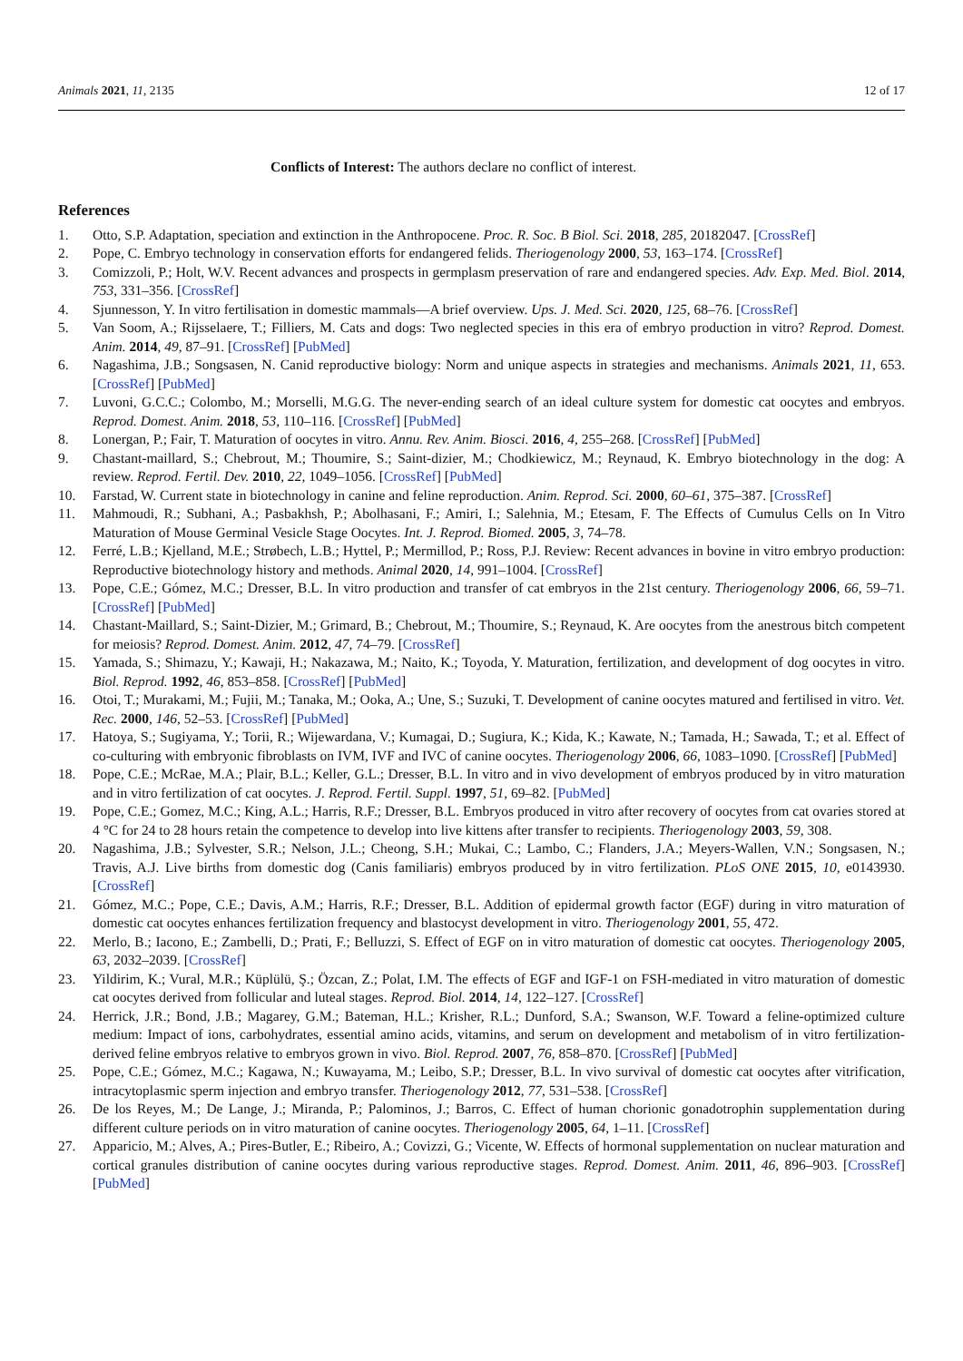Animals 2021, 11, 2135 12 of 17
Conflicts of Interest: The authors declare no conflict of interest.
References
1. Otto, S.P. Adaptation, speciation and extinction in the Anthropocene. Proc. R. Soc. B Biol. Sci. 2018, 285, 20182047. [CrossRef]
2. Pope, C. Embryo technology in conservation efforts for endangered felids. Theriogenology 2000, 53, 163–174. [CrossRef]
3. Comizzoli, P.; Holt, W.V. Recent advances and prospects in germplasm preservation of rare and endangered species. Adv. Exp. Med. Biol. 2014, 753, 331–356. [CrossRef]
4. Sjunnesson, Y. In vitro fertilisation in domestic mammals—A brief overview. Ups. J. Med. Sci. 2020, 125, 68–76. [CrossRef]
5. Van Soom, A.; Rijsselaere, T.; Filliers, M. Cats and dogs: Two neglected species in this era of embryo production in vitro? Reprod. Domest. Anim. 2014, 49, 87–91. [CrossRef] [PubMed]
6. Nagashima, J.B.; Songsasen, N. Canid reproductive biology: Norm and unique aspects in strategies and mechanisms. Animals 2021, 11, 653. [CrossRef] [PubMed]
7. Luvoni, G.C.C.; Colombo, M.; Morselli, M.G.G. The never-ending search of an ideal culture system for domestic cat oocytes and embryos. Reprod. Domest. Anim. 2018, 53, 110–116. [CrossRef] [PubMed]
8. Lonergan, P.; Fair, T. Maturation of oocytes in vitro. Annu. Rev. Anim. Biosci. 2016, 4, 255–268. [CrossRef] [PubMed]
9. Chastant-maillard, S.; Chebrout, M.; Thoumire, S.; Saint-dizier, M.; Chodkiewicz, M.; Reynaud, K. Embryo biotechnology in the dog: A review. Reprod. Fertil. Dev. 2010, 22, 1049–1056. [CrossRef] [PubMed]
10. Farstad, W. Current state in biotechnology in canine and feline reproduction. Anim. Reprod. Sci. 2000, 60–61, 375–387. [CrossRef]
11. Mahmoudi, R.; Subhani, A.; Pasbakhsh, P.; Abolhasani, F.; Amiri, I.; Salehnia, M.; Etesam, F. The Effects of Cumulus Cells on In Vitro Maturation of Mouse Germinal Vesicle Stage Oocytes. Int. J. Reprod. Biomed. 2005, 3, 74–78.
12. Ferré, L.B.; Kjelland, M.E.; Strøbech, L.B.; Hyttel, P.; Mermillod, P.; Ross, P.J. Review: Recent advances in bovine in vitro embryo production: Reproductive biotechnology history and methods. Animal 2020, 14, 991–1004. [CrossRef]
13. Pope, C.E.; Gómez, M.C.; Dresser, B.L. In vitro production and transfer of cat embryos in the 21st century. Theriogenology 2006, 66, 59–71. [CrossRef] [PubMed]
14. Chastant-Maillard, S.; Saint-Dizier, M.; Grimard, B.; Chebrout, M.; Thoumire, S.; Reynaud, K. Are oocytes from the anestrous bitch competent for meiosis? Reprod. Domest. Anim. 2012, 47, 74–79. [CrossRef]
15. Yamada, S.; Shimazu, Y.; Kawaji, H.; Nakazawa, M.; Naito, K.; Toyoda, Y. Maturation, fertilization, and development of dog oocytes in vitro. Biol. Reprod. 1992, 46, 853–858. [CrossRef] [PubMed]
16. Otoi, T.; Murakami, M.; Fujii, M.; Tanaka, M.; Ooka, A.; Une, S.; Suzuki, T. Development of canine oocytes matured and fertilised in vitro. Vet. Rec. 2000, 146, 52–53. [CrossRef] [PubMed]
17. Hatoya, S.; Sugiyama, Y.; Torii, R.; Wijewardana, V.; Kumagai, D.; Sugiura, K.; Kida, K.; Kawate, N.; Tamada, H.; Sawada, T.; et al. Effect of co-culturing with embryonic fibroblasts on IVM, IVF and IVC of canine oocytes. Theriogenology 2006, 66, 1083–1090. [CrossRef] [PubMed]
18. Pope, C.E.; McRae, M.A.; Plair, B.L.; Keller, G.L.; Dresser, B.L. In vitro and in vivo development of embryos produced by in vitro maturation and in vitro fertilization of cat oocytes. J. Reprod. Fertil. Suppl. 1997, 51, 69–82. [PubMed]
19. Pope, C.E.; Gomez, M.C.; King, A.L.; Harris, R.F.; Dresser, B.L. Embryos produced in vitro after recovery of oocytes from cat ovaries stored at 4 °C for 24 to 28 hours retain the competence to develop into live kittens after transfer to recipients. Theriogenology 2003, 59, 308.
20. Nagashima, J.B.; Sylvester, S.R.; Nelson, J.L.; Cheong, S.H.; Mukai, C.; Lambo, C.; Flanders, J.A.; Meyers-Wallen, V.N.; Songsasen, N.; Travis, A.J. Live births from domestic dog (Canis familiaris) embryos produced by in vitro fertilization. PLoS ONE 2015, 10, e0143930. [CrossRef]
21. Gómez, M.C.; Pope, C.E.; Davis, A.M.; Harris, R.F.; Dresser, B.L. Addition of epidermal growth factor (EGF) during in vitro maturation of domestic cat oocytes enhances fertilization frequency and blastocyst development in vitro. Theriogenology 2001, 55, 472.
22. Merlo, B.; Iacono, E.; Zambelli, D.; Prati, F.; Belluzzi, S. Effect of EGF on in vitro maturation of domestic cat oocytes. Theriogenology 2005, 63, 2032–2039. [CrossRef]
23. Yildirim, K.; Vural, M.R.; Küplülü, Ş.; Özcan, Z.; Polat, I.M. The effects of EGF and IGF-1 on FSH-mediated in vitro maturation of domestic cat oocytes derived from follicular and luteal stages. Reprod. Biol. 2014, 14, 122–127. [CrossRef]
24. Herrick, J.R.; Bond, J.B.; Magarey, G.M.; Bateman, H.L.; Krisher, R.L.; Dunford, S.A.; Swanson, W.F. Toward a feline-optimized culture medium: Impact of ions, carbohydrates, essential amino acids, vitamins, and serum on development and metabolism of in vitro fertilization-derived feline embryos relative to embryos grown in vivo. Biol. Reprod. 2007, 76, 858–870. [CrossRef] [PubMed]
25. Pope, C.E.; Gómez, M.C.; Kagawa, N.; Kuwayama, M.; Leibo, S.P.; Dresser, B.L. In vivo survival of domestic cat oocytes after vitrification, intracytoplasmic sperm injection and embryo transfer. Theriogenology 2012, 77, 531–538. [CrossRef]
26. De los Reyes, M.; De Lange, J.; Miranda, P.; Palominos, J.; Barros, C. Effect of human chorionic gonadotrophin supplementation during different culture periods on in vitro maturation of canine oocytes. Theriogenology 2005, 64, 1–11. [CrossRef]
27. Apparicio, M.; Alves, A.; Pires-Butler, E.; Ribeiro, A.; Covizzi, G.; Vicente, W. Effects of hormonal supplementation on nuclear maturation and cortical granules distribution of canine oocytes during various reproductive stages. Reprod. Domest. Anim. 2011, 46, 896–903. [CrossRef] [PubMed]